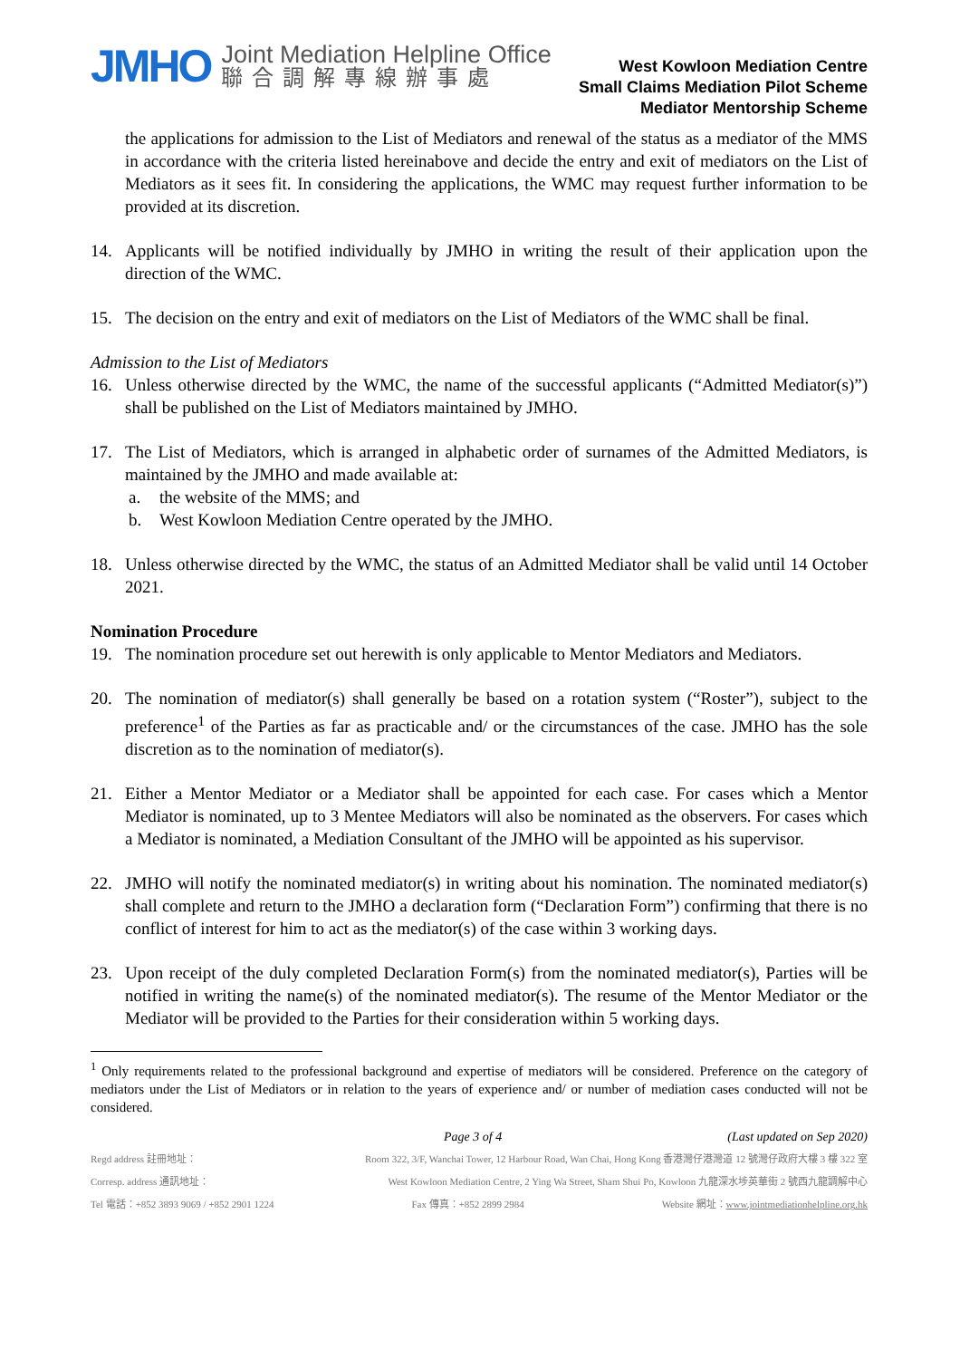JMHO
Joint Mediation Helpline Office
聯合調解專線辦事處
West Kowloon Mediation Centre
Small Claims Mediation Pilot Scheme
Mediator Mentorship Scheme
the applications for admission to the List of Mediators and renewal of the status as a mediator of the MMS in accordance with the criteria listed hereinabove and decide the entry and exit of mediators on the List of Mediators as it sees fit. In considering the applications, the WMC may request further information to be provided at its discretion.
14. Applicants will be notified individually by JMHO in writing the result of their application upon the direction of the WMC.
15. The decision on the entry and exit of mediators on the List of Mediators of the WMC shall be final.
Admission to the List of Mediators
16. Unless otherwise directed by the WMC, the name of the successful applicants (“Admitted Mediator(s)”) shall be published on the List of Mediators maintained by JMHO.
17. The List of Mediators, which is arranged in alphabetic order of surnames of the Admitted Mediators, is maintained by the JMHO and made available at:
a. the website of the MMS; and
b. West Kowloon Mediation Centre operated by the JMHO.
18. Unless otherwise directed by the WMC, the status of an Admitted Mediator shall be valid until 14 October 2021.
Nomination Procedure
19. The nomination procedure set out herewith is only applicable to Mentor Mediators and Mediators.
20. The nomination of mediator(s) shall generally be based on a rotation system (“Roster”), subject to the preference<sup>1</sup> of the Parties as far as practicable and/ or the circumstances of the case. JMHO has the sole discretion as to the nomination of mediator(s).
21. Either a Mentor Mediator or a Mediator shall be appointed for each case. For cases which a Mentor Mediator is nominated, up to 3 Mentee Mediators will also be nominated as the observers. For cases which a Mediator is nominated, a Mediation Consultant of the JMHO will be appointed as his supervisor.
22. JMHO will notify the nominated mediator(s) in writing about his nomination. The nominated mediator(s) shall complete and return to the JMHO a declaration form (“Declaration Form”) confirming that there is no conflict of interest for him to act as the mediator(s) of the case within 3 working days.
23. Upon receipt of the duly completed Declaration Form(s) from the nominated mediator(s), Parties will be notified in writing the name(s) of the nominated mediator(s). The resume of the Mentor Mediator or the Mediator will be provided to the Parties for their consideration within 5 working days.
<sup>1</sup> Only requirements related to the professional background and expertise of mediators will be considered. Preference on the category of mediators under the List of Mediators or in relation to the years of experience and/ or number of mediation cases conducted will not be considered.
Page 3 of 4 (Last updated on Sep 2020)
Regd address 註冊地址： Room 322, 3/F, Wanchai Tower, 12 Harbour Road, Wan Chai, Hong Kong 香港灣仔港灣道 12 號灣仔政府大樓 3 樓 322 室
Corresp. address 通訊地址： West Kowloon Mediation Centre, 2 Ying Wa Street, Sham Shui Po, Kowloon 九龍深水埗英華街 2 號西九龍調解中心
Tel 電話：+852 3893 9069 / +852 2901 1224 Fax 傳真：+852 2899 2984 Website 網址：www.jointmediationhelpline.org.hk